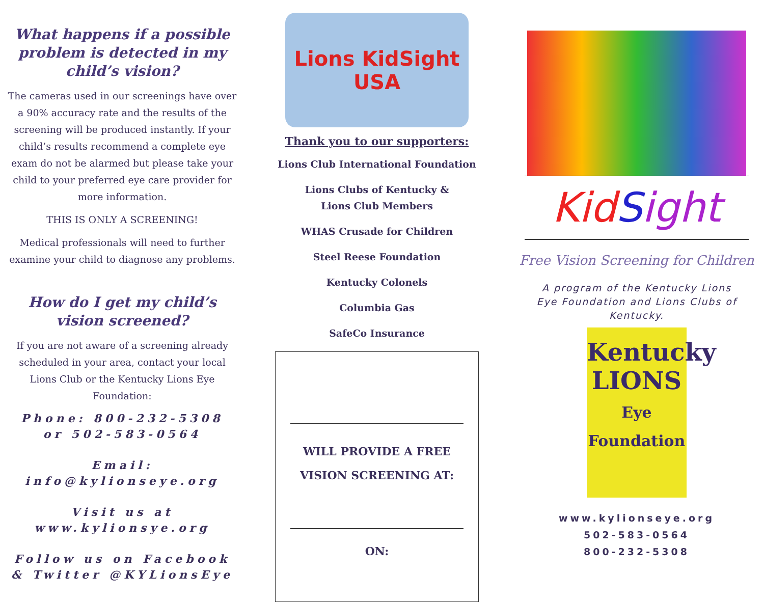What happens if a possible problem is detected in my child’s vision?
The cameras used in our screenings have over a 90% accuracy rate and the results of the screening will be produced instantly. If your child’s results recommend a complete eye exam do not be alarmed but please take your child to your preferred eye care provider for more information.
THIS IS ONLY A SCREENING!
Medical professionals will need to further examine your child to diagnose any problems.
How do I get my child’s vision screened?
If you are not aware of a screening already scheduled in your area, contact your local Lions Club or the Kentucky Lions Eye Foundation:
Phone: 800-232-5308
or 502-583-0564
Email:
info@kylionseye.org
Visit us at
www.kylionsye.org
Follow us on Facebook & Twitter @KYLionsEye
Lions KidSight USA
Thank you to our supporters:
Lions Club International Foundation
Lions Clubs of Kentucky &
Lions Club Members
WHAS Crusade for Children
Steel Reese Foundation
Kentucky Colonels
Columbia Gas
SafeCo Insurance
WILL PROVIDE A FREE
VISION SCREENING AT:
ON:
Kid Sight
Free Vision Screening for Children
A program of the Kentucky Lions Eye Foundation and Lions Clubs of Kentucky.
Kentucky
LIONS
Eye Foundation
www.kylionseye.org
502-583-0564
800-232-5308